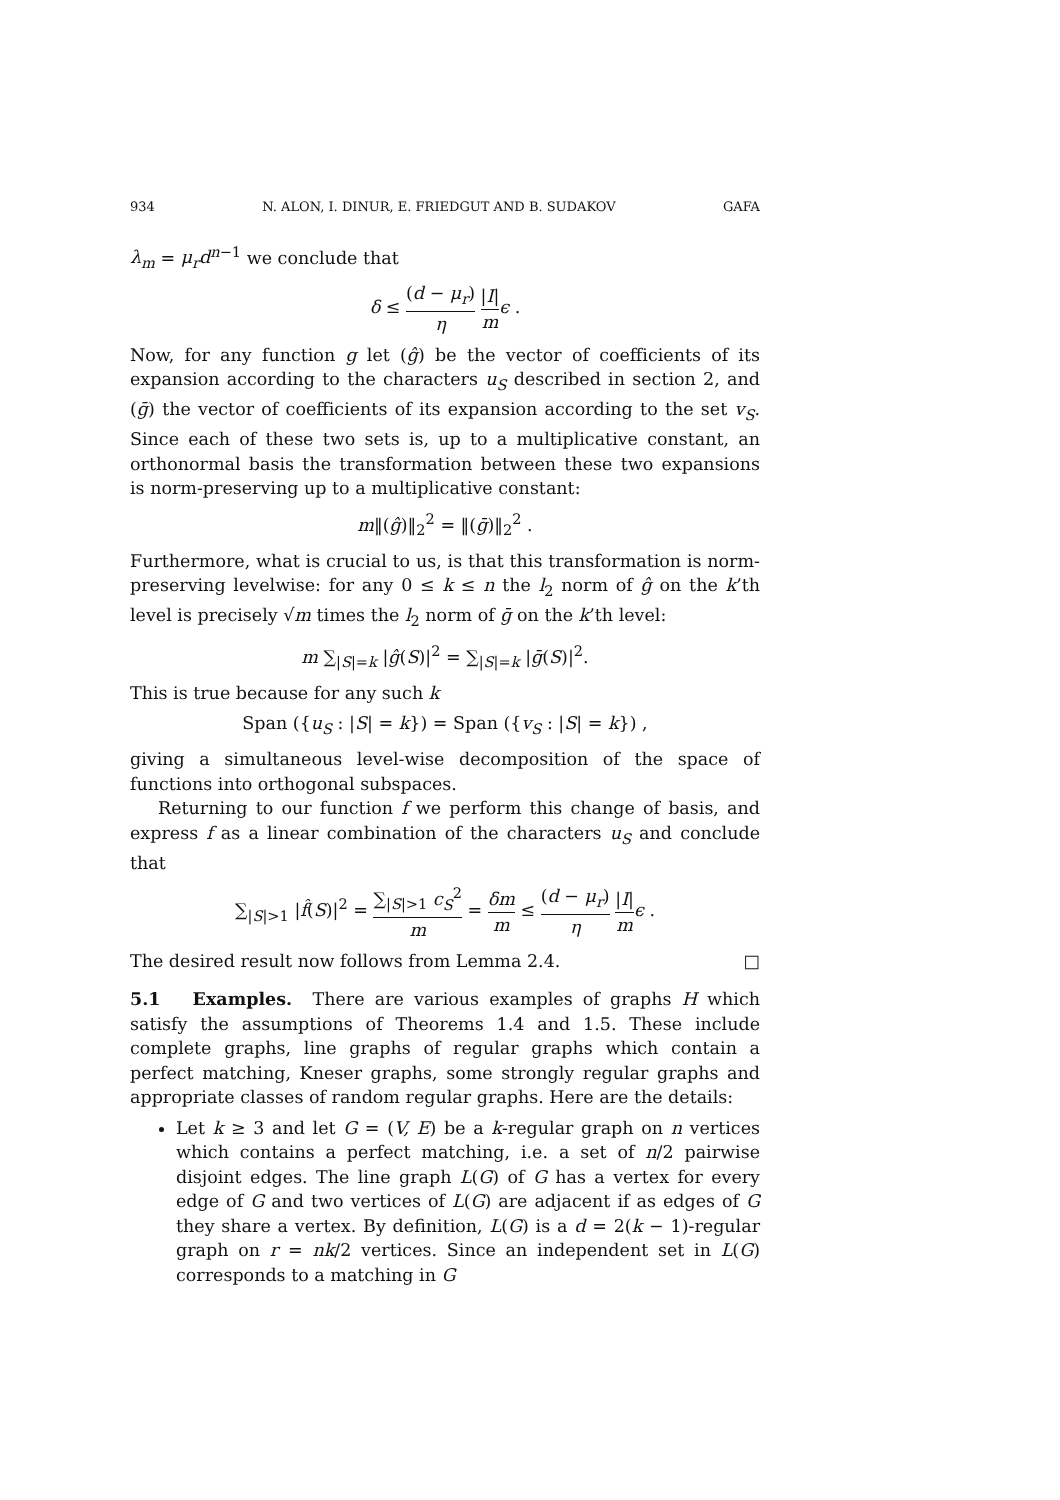934 N. ALON, I. DINUR, E. FRIEDGUT AND B. SUDAKOV GAFA
λ<sub>m</sub> = μ<sub>r</sub>d<sup>n−1</sup> we conclude that
δ ≤ (d − μ<sub>r</sub>) η |I| m ϵ .
Now, for any function g let (ĝ) be the vector of coefficients of its expansion according to the characters u<sub>S</sub> described in section 2, and (ḡ) the vector of coefficients of its expansion according to the set v<sub>S</sub>. Since each of these two sets is, up to a multiplicative constant, an orthonormal basis the transformation between these two expansions is norm-preserving up to a multiplicative constant:
m‖(ĝ)‖<sub>2</sub><sup>2</sup> = ‖(ḡ)‖<sub>2</sub><sup>2</sup> .
Furthermore, what is crucial to us, is that this transformation is norm-preserving levelwise: for any 0 ≤ k ≤ n the l<sub>2</sub> norm of ĝ on the k’th level is precisely √m times the l<sub>2</sub> norm of ḡ on the k’th level:
m ∑<sub>|S|=k</sub> |ĝ(S)|<sup>2</sup> = ∑<sub>|S|=k</sub> |ḡ(S)|<sup>2</sup>.
This is true because for any such k
Span ({u<sub>S</sub> : |S| = k}) = Span ({v<sub>S</sub> : |S| = k}) ,
giving a simultaneous level-wise decomposition of the space of functions into orthogonal subspaces.
Returning to our function f we perform this change of basis, and express f as a linear combination of the characters u<sub>S</sub> and conclude that
∑<sub>|S|>1</sub> |f̂(S)|<sup>2</sup> = ∑<sub>|S|>1</sub> c<sub>S</sub><sup>2</sup> m = δm m ≤ (d − μ<sub>r</sub>) η |I| m ϵ .
The desired result now follows from Lemma 2.4. □
5.1 Examples. There are various examples of graphs H which satisfy the assumptions of Theorems 1.4 and 1.5. These include complete graphs, line graphs of regular graphs which contain a perfect matching, Kneser graphs, some strongly regular graphs and appropriate classes of random regular graphs. Here are the details:
Let k ≥ 3 and let G = (V, E) be a k-regular graph on n vertices which contains a perfect matching, i.e. a set of n/2 pairwise disjoint edges. The line graph L(G) of G has a vertex for every edge of G and two vertices of L(G) are adjacent if as edges of G they share a vertex. By definition, L(G) is a d = 2(k − 1)-regular graph on r = nk/2 vertices. Since an independent set in L(G) corresponds to a matching in G